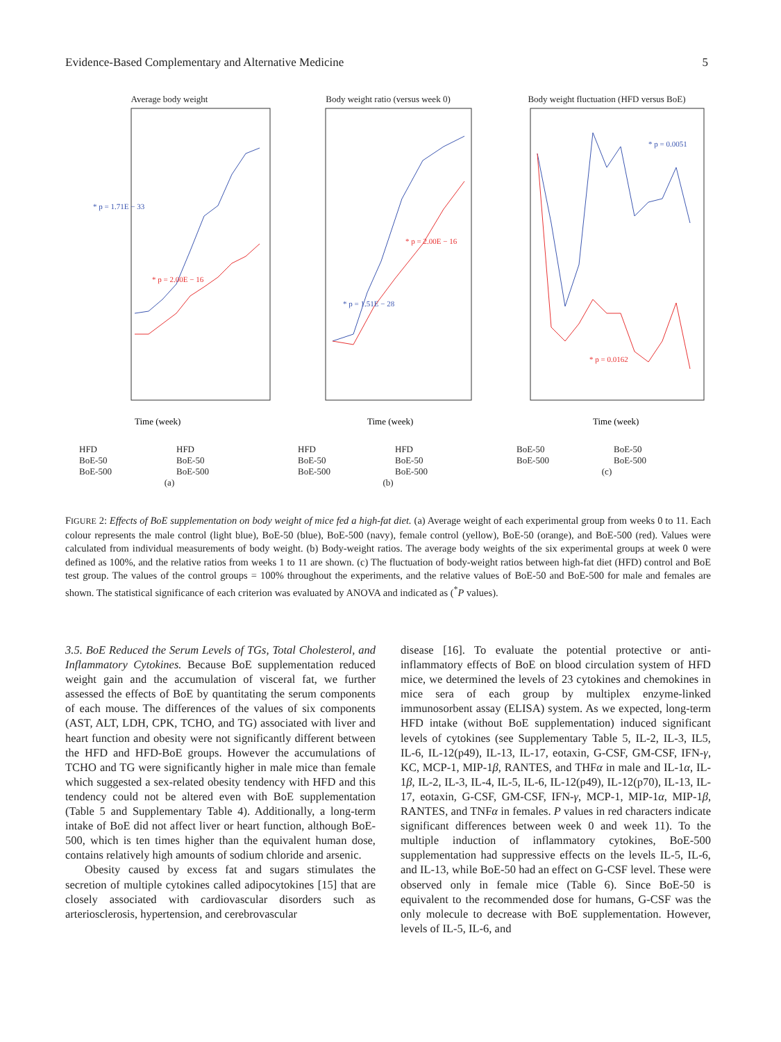Evidence-Based Complementary and Alternative Medicine 5
Average body weight
* p = 1.71E − 33
* p = 2.00E − 16
Time (week)
HFD HFD BoE-50 BoE-50 BoE-500 BoE-500
(a)
Body weight ratio (versus week 0)
* p = 1.51E − 28
* p = 2.00E − 16
Time (week)
HFD HFD BoE-50 BoE-50 BoE-500 BoE-500
(b)
Body weight fluctuation (HFD versus BoE)
* p = 0.0051
* p = 0.0162
Time (week)
BoE-50 BoE-50 BoE-500 BoE-500
(c)
FIGURE 2: Effects of BoE supplementation on body weight of mice fed a high-fat diet. (a) Average weight of each experimental group from weeks 0 to 11. Each colour represents the male control (light blue), BoE-50 (blue), BoE-500 (navy), female control (yellow), BoE-50 (orange), and BoE-500 (red). Values were calculated from individual measurements of body weight. (b) Body-weight ratios. The average body weights of the six experimental groups at week 0 were defined as 100%, and the relative ratios from weeks 1 to 11 are shown. (c) The fluctuation of body-weight ratios between high-fat diet (HFD) control and BoE test group. The values of the control groups = 100% throughout the experiments, and the relative values of BoE-50 and BoE-500 for male and females are shown. The statistical significance of each criterion was evaluated by ANOVA and indicated as (<sup>*</sup>P values).
3.5. BoE Reduced the Serum Levels of TGs, Total Cholesterol, and Inflammatory Cytokines. Because BoE supplementation reduced weight gain and the accumulation of visceral fat, we further assessed the effects of BoE by quantitating the serum components of each mouse. The differences of the values of six components (AST, ALT, LDH, CPK, TCHO, and TG) associated with liver and heart function and obesity were not significantly different between the HFD and HFD-BoE groups. However the accumulations of TCHO and TG were significantly higher in male mice than female which suggested a sex-related obesity tendency with HFD and this tendency could not be altered even with BoE supplementation (Table 5 and Supplementary Table 4). Additionally, a long-term intake of BoE did not affect liver or heart function, although BoE-500, which is ten times higher than the equivalent human dose, contains relatively high amounts of sodium chloride and arsenic.
Obesity caused by excess fat and sugars stimulates the secretion of multiple cytokines called adipocytokines [15] that are closely associated with cardiovascular disorders such as arteriosclerosis, hypertension, and cerebrovascular
disease [16]. To evaluate the potential protective or anti-inflammatory effects of BoE on blood circulation system of HFD mice, we determined the levels of 23 cytokines and chemokines in mice sera of each group by multiplex enzyme-linked immunosorbent assay (ELISA) system. As we expected, long-term HFD intake (without BoE supplementation) induced significant levels of cytokines (see Supplementary Table 5, IL-2, IL-3, IL5, IL-6, IL-12(p49), IL-13, IL-17, eotaxin, G-CSF, GM-CSF, IFN-γ, KC, MCP-1, MIP-1β, RANTES, and THFα in male and IL-1α, IL-1β, IL-2, IL-3, IL-4, IL-5, IL-6, IL-12(p49), IL-12(p70), IL-13, IL-17, eotaxin, G-CSF, GM-CSF, IFN-γ, MCP-1, MIP-1α, MIP-1β, RANTES, and TNFα in females. P values in red characters indicate significant differences between week 0 and week 11). To the multiple induction of inflammatory cytokines, BoE-500 supplementation had suppressive effects on the levels IL-5, IL-6, and IL-13, while BoE-50 had an effect on G-CSF level. These were observed only in female mice (Table 6). Since BoE-50 is equivalent to the recommended dose for humans, G-CSF was the only molecule to decrease with BoE supplementation. However, levels of IL-5, IL-6, and